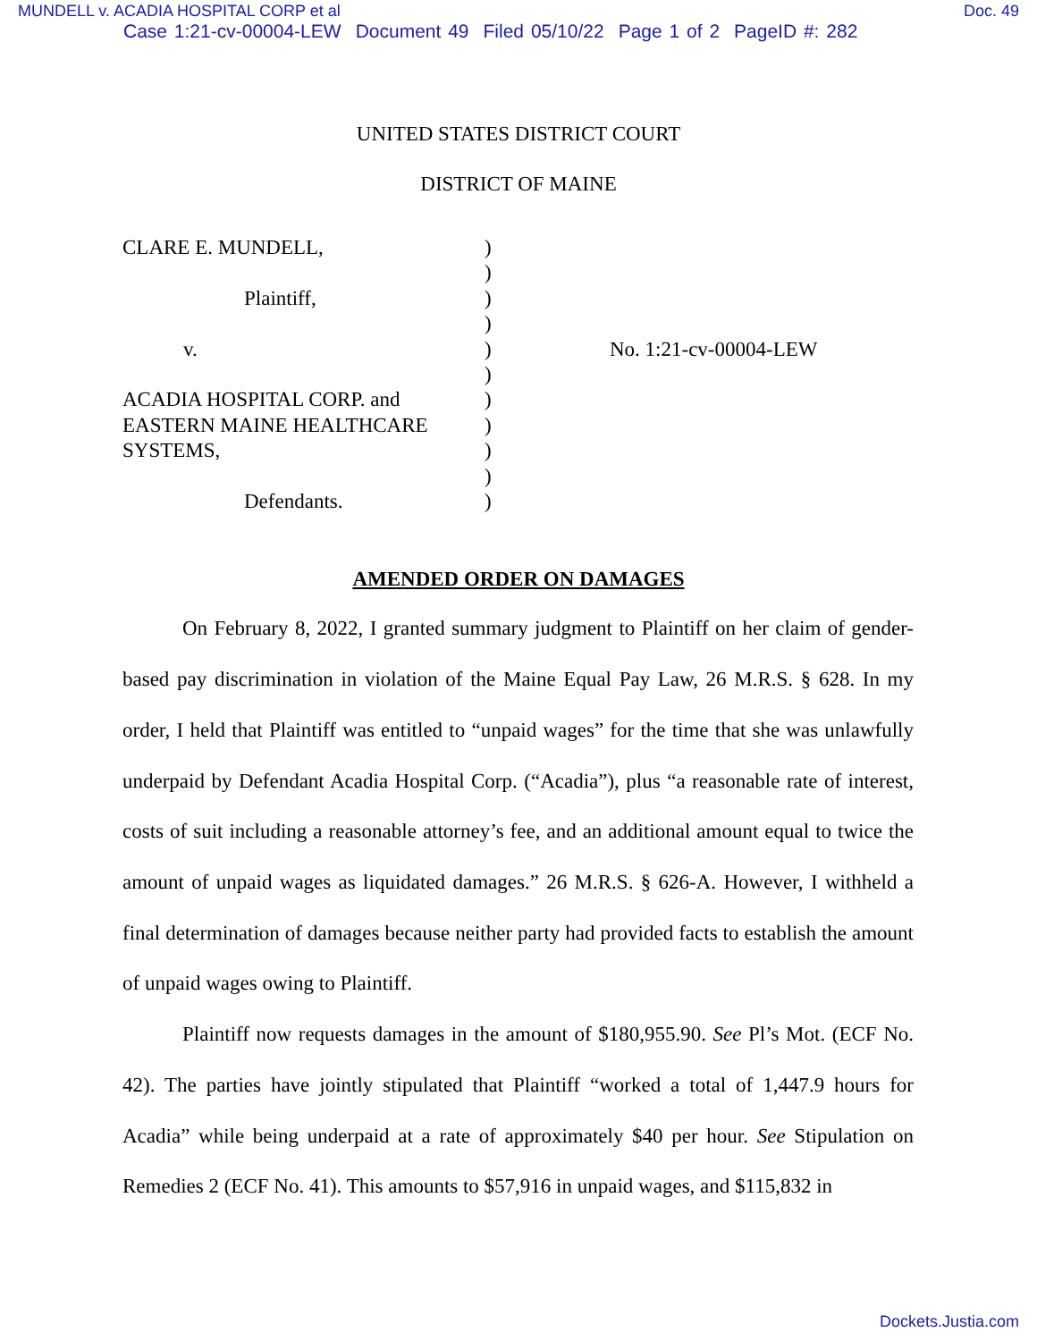MUNDELL v. ACADIA HOSPITAL CORP et al Doc. 49
Case 1:21-cv-00004-LEW Document 49 Filed 05/10/22 Page 1 of 2 PageID #: 282
UNITED STATES DISTRICT COURT
DISTRICT OF MAINE
CLARE E. MUNDELL,
Plaintiff,
v.
ACADIA HOSPITAL CORP. and
EASTERN MAINE HEALTHCARE
SYSTEMS,
Defendants.
)
)
)
)
)
)
)
)
)
)
)
No. 1:21-cv-00004-LEW
AMENDED ORDER ON DAMAGES
On February 8, 2022, I granted summary judgment to Plaintiff on her claim of gender-based pay discrimination in violation of the Maine Equal Pay Law, 26 M.R.S. § 628. In my order, I held that Plaintiff was entitled to “unpaid wages” for the time that she was unlawfully underpaid by Defendant Acadia Hospital Corp. (“Acadia”), plus “a reasonable rate of interest, costs of suit including a reasonable attorney’s fee, and an additional amount equal to twice the amount of unpaid wages as liquidated damages.” 26 M.R.S. § 626-A. However, I withheld a final determination of damages because neither party had provided facts to establish the amount of unpaid wages owing to Plaintiff.
Plaintiff now requests damages in the amount of $180,955.90. See Pl’s Mot. (ECF No. 42). The parties have jointly stipulated that Plaintiff “worked a total of 1,447.9 hours for Acadia” while being underpaid at a rate of approximately $40 per hour. See Stipulation on Remedies 2 (ECF No. 41). This amounts to $57,916 in unpaid wages, and $115,832 in
Dockets.Justia.com